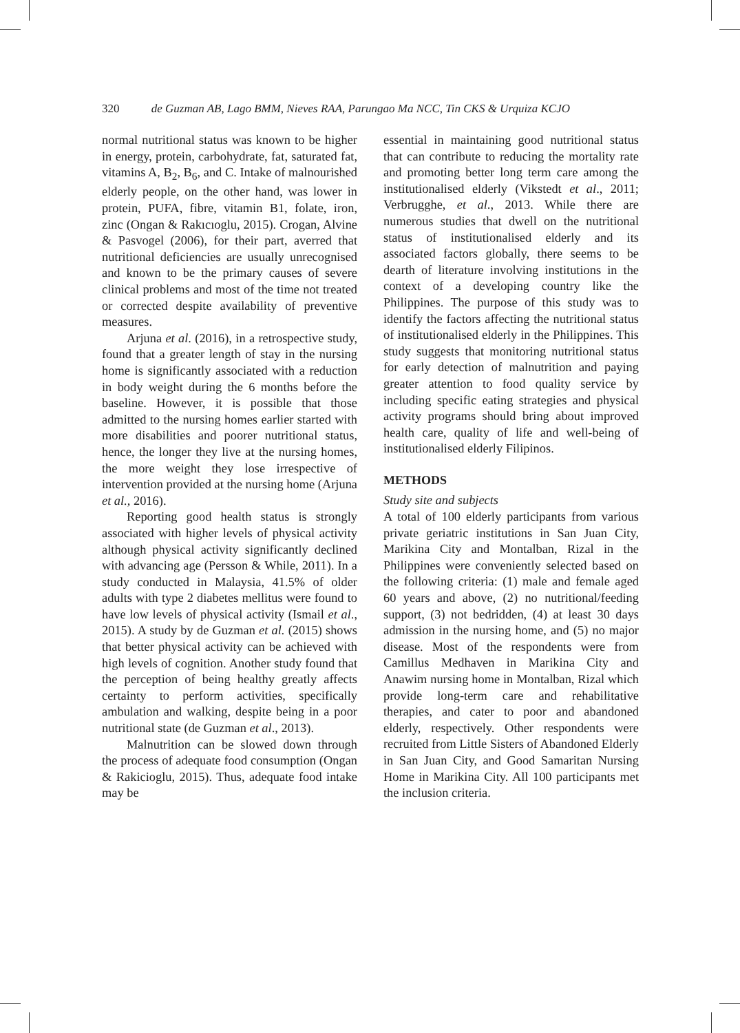320 de Guzman AB, Lago BMM, Nieves RAA, Parungao Ma NCC, Tin CKS & Urquiza KCJO
normal nutritional status was known to be higher in energy, protein, carbohydrate, fat, saturated fat, vitamins A, B<sub>2</sub>, B<sub>6</sub>, and C. Intake of malnourished elderly people, on the other hand, was lower in protein, PUFA, fibre, vitamin B1, folate, iron, zinc (Ongan & Rakıcıoglu, 2015). Crogan, Alvine & Pasvogel (2006), for their part, averred that nutritional deficiencies are usually unrecognised and known to be the primary causes of severe clinical problems and most of the time not treated or corrected despite availability of preventive measures.
Arjuna et al. (2016), in a retrospective study, found that a greater length of stay in the nursing home is significantly associated with a reduction in body weight during the 6 months before the baseline. However, it is possible that those admitted to the nursing homes earlier started with more disabilities and poorer nutritional status, hence, the longer they live at the nursing homes, the more weight they lose irrespective of intervention provided at the nursing home (Arjuna et al., 2016).
Reporting good health status is strongly associated with higher levels of physical activity although physical activity significantly declined with advancing age (Persson & While, 2011). In a study conducted in Malaysia, 41.5% of older adults with type 2 diabetes mellitus were found to have low levels of physical activity (Ismail et al., 2015). A study by de Guzman et al. (2015) shows that better physical activity can be achieved with high levels of cognition. Another study found that the perception of being healthy greatly affects certainty to perform activities, specifically ambulation and walking, despite being in a poor nutritional state (de Guzman et al., 2013).
Malnutrition can be slowed down through the process of adequate food consumption (Ongan & Rakicioglu, 2015). Thus, adequate food intake may be
essential in maintaining good nutritional status that can contribute to reducing the mortality rate and promoting better long term care among the institutionalised elderly (Vikstedt et al., 2011; Verbrugghe, et al., 2013. While there are numerous studies that dwell on the nutritional status of institutionalised elderly and its associated factors globally, there seems to be dearth of literature involving institutions in the context of a developing country like the Philippines. The purpose of this study was to identify the factors affecting the nutritional status of institutionalised elderly in the Philippines. This study suggests that monitoring nutritional status for early detection of malnutrition and paying greater attention to food quality service by including specific eating strategies and physical activity programs should bring about improved health care, quality of life and well-being of institutionalised elderly Filipinos.
METHODS
Study site and subjects
A total of 100 elderly participants from various private geriatric institutions in San Juan City, Marikina City and Montalban, Rizal in the Philippines were conveniently selected based on the following criteria: (1) male and female aged 60 years and above, (2) no nutritional/feeding support, (3) not bedridden, (4) at least 30 days admission in the nursing home, and (5) no major disease. Most of the respondents were from Camillus Medhaven in Marikina City and Anawim nursing home in Montalban, Rizal which provide long-term care and rehabilitative therapies, and cater to poor and abandoned elderly, respectively. Other respondents were recruited from Little Sisters of Abandoned Elderly in San Juan City, and Good Samaritan Nursing Home in Marikina City. All 100 participants met the inclusion criteria.